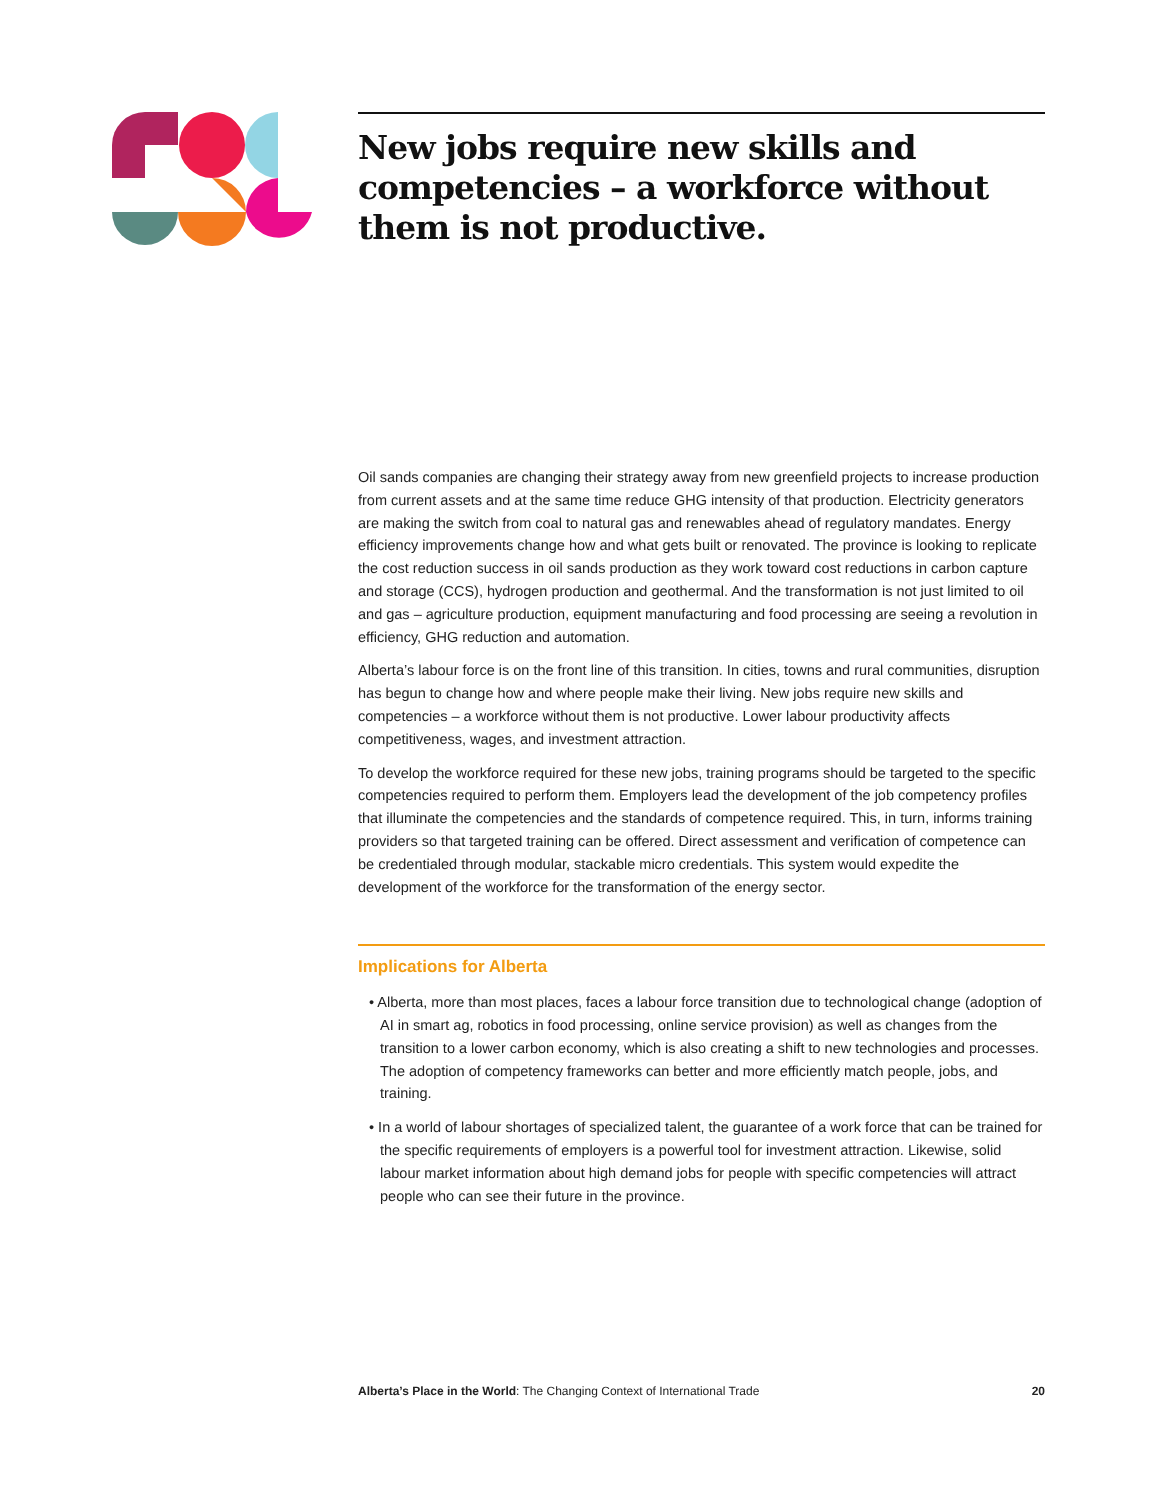New jobs require new skills and competencies – a workforce without them is not productive.
Oil sands companies are changing their strategy away from new greenfield projects to increase production from current assets and at the same time reduce GHG intensity of that production. Electricity generators are making the switch from coal to natural gas and renewables ahead of regulatory mandates. Energy efficiency improvements change how and what gets built or renovated. The province is looking to replicate the cost reduction success in oil sands production as they work toward cost reductions in carbon capture and storage (CCS), hydrogen production and geothermal. And the transformation is not just limited to oil and gas – agriculture production, equipment manufacturing and food processing are seeing a revolution in efficiency, GHG reduction and automation.
Alberta’s labour force is on the front line of this transition. In cities, towns and rural communities, disruption has begun to change how and where people make their living. New jobs require new skills and competencies – a workforce without them is not productive. Lower labour productivity affects competitiveness, wages, and investment attraction.
To develop the workforce required for these new jobs, training programs should be targeted to the specific competencies required to perform them. Employers lead the development of the job competency profiles that illuminate the competencies and the standards of competence required. This, in turn, informs training providers so that targeted training can be offered. Direct assessment and verification of competence can be credentialed through modular, stackable micro credentials. This system would expedite the development of the workforce for the transformation of the energy sector.
Implications for Alberta
• Alberta, more than most places, faces a labour force transition due to technological change (adoption of AI in smart ag, robotics in food processing, online service provision) as well as changes from the transition to a lower carbon economy, which is also creating a shift to new technologies and processes. The adoption of competency frameworks can better and more efficiently match people, jobs, and training.
• In a world of labour shortages of specialized talent, the guarantee of a work force that can be trained for the specific requirements of employers is a powerful tool for investment attraction. Likewise, solid labour market information about high demand jobs for people with specific competencies will attract people who can see their future in the province.
Alberta’s Place in the World: The Changing Context of International Trade 20